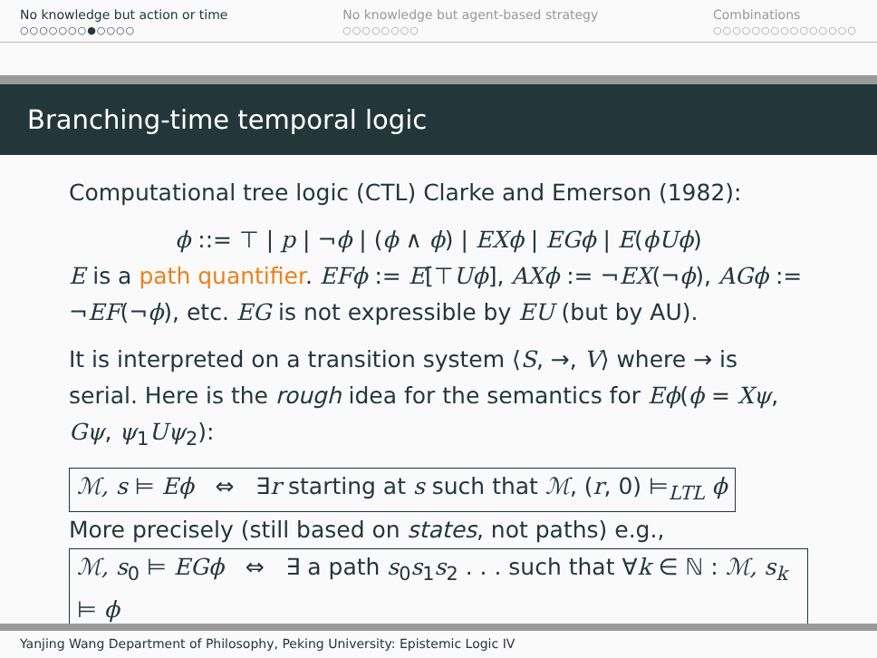No knowledge but action or time
○○○○○○○●○○○○
No knowledge but agent-based strategy
○○○○○○○○
Combinations
○○○○○○○○○○○○○○○
Branching-time temporal logic
Computational tree logic (CTL) Clarke and Emerson (1982):
ϕ ::= ⊤ | p | ¬ϕ | (ϕ ∧ ϕ) | EXϕ | EGϕ | E(ϕUϕ)
E is a path quantifier. EFϕ := E[⊤Uϕ], AXϕ := ¬EX(¬ϕ), AGϕ := ¬EF(¬ϕ), etc. EG is not expressible by EU (but by AU).
It is interpreted on a transition system ⟨S, →, V⟩ where → is serial. Here is the rough idea for the semantics for Eϕ(ϕ = Xψ, Gψ, ψ<sub>1</sub>Uψ<sub>2</sub>):
ℳ, s ⊨ Eϕ ⇔ ∃r starting at s such that ℳ, (r, 0) ⊨<sub>LTL</sub> ϕ
More precisely (still based on states, not paths) e.g.,
ℳ, s<sub>0</sub> ⊨ EGϕ ⇔ ∃ a path s<sub>0</sub>s<sub>1</sub>s<sub>2</sub> . . . such that ∀k ∈ ℕ : ℳ, s<sub>k</sub> ⊨ ϕ
Yanjing Wang Department of Philosophy, Peking University: Epistemic Logic IV